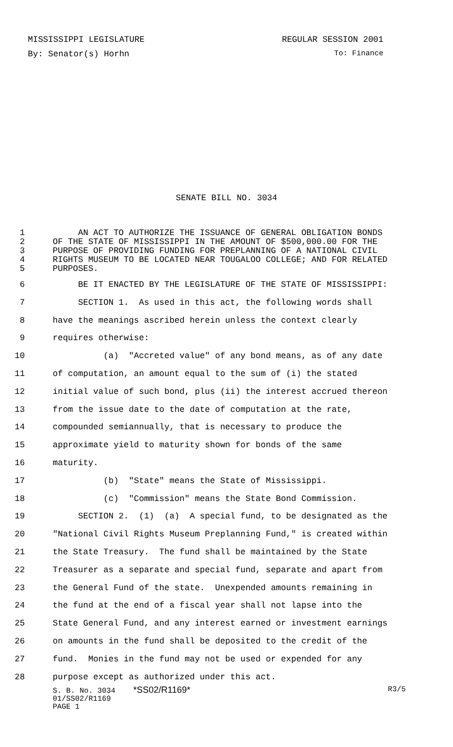MISSISSIPPI LEGISLATURE REGULAR SESSION 2001
By: Senator(s) Horhn To: Finance
SENATE BILL NO. 3034
1 AN ACT TO AUTHORIZE THE ISSUANCE OF GENERAL OBLIGATION BONDS
2 OF THE STATE OF MISSISSIPPI IN THE AMOUNT OF $500,000.00 FOR THE
3 PURPOSE OF PROVIDING FUNDING FOR PREPLANNING OF A NATIONAL CIVIL
4 RIGHTS MUSEUM TO BE LOCATED NEAR TOUGALOO COLLEGE; AND FOR RELATED
5 PURPOSES.
6 BE IT ENACTED BY THE LEGISLATURE OF THE STATE OF MISSISSIPPI:
7 SECTION 1. As used in this act, the following words shall
8 have the meanings ascribed herein unless the context clearly
9 requires otherwise:
10 (a) "Accreted value" of any bond means, as of any date
11 of computation, an amount equal to the sum of (i) the stated
12 initial value of such bond, plus (ii) the interest accrued thereon
13 from the issue date to the date of computation at the rate,
14 compounded semiannually, that is necessary to produce the
15 approximate yield to maturity shown for bonds of the same
16 maturity.
17 (b) "State" means the State of Mississippi.
18 (c) "Commission" means the State Bond Commission.
19 SECTION 2. (1) (a) A special fund, to be designated as the
20 "National Civil Rights Museum Preplanning Fund," is created within
21 the State Treasury. The fund shall be maintained by the State
22 Treasurer as a separate and special fund, separate and apart from
23 the General Fund of the state. Unexpended amounts remaining in
24 the fund at the end of a fiscal year shall not lapse into the
25 State General Fund, and any interest earned or investment earnings
26 on amounts in the fund shall be deposited to the credit of the
27 fund. Monies in the fund may not be used or expended for any
28 purpose except as authorized under this act.
S. B. No. 3034 *SS02/R1169* R3/5
01/SS02/R1169
PAGE 1